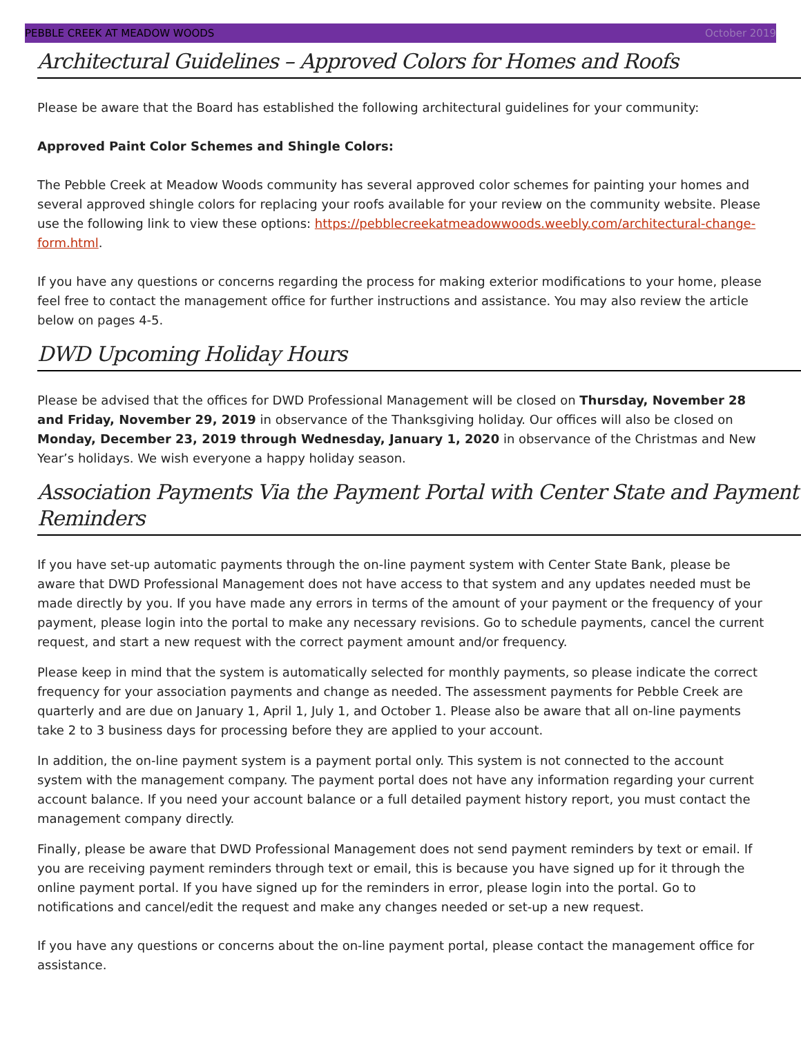PEBBLE CREEK AT MEADOW WOODS October 2019
Architectural Guidelines – Approved Colors for Homes and Roofs
Please be aware that the Board has established the following architectural guidelines for your community:
Approved Paint Color Schemes and Shingle Colors:
The Pebble Creek at Meadow Woods community has several approved color schemes for painting your homes and several approved shingle colors for replacing your roofs available for your review on the community website. Please use the following link to view these options: https://pebblecreekatmeadowwoods.weebly.com/architectural-change-form.html.
If you have any questions or concerns regarding the process for making exterior modifications to your home, please feel free to contact the management office for further instructions and assistance. You may also review the article below on pages 4-5.
DWD Upcoming Holiday Hours
Please be advised that the offices for DWD Professional Management will be closed on Thursday, November 28 and Friday, November 29, 2019 in observance of the Thanksgiving holiday. Our offices will also be closed on Monday, December 23, 2019 through Wednesday, January 1, 2020 in observance of the Christmas and New Year’s holidays. We wish everyone a happy holiday season.
Association Payments Via the Payment Portal with Center State and Payment Reminders
If you have set-up automatic payments through the on-line payment system with Center State Bank, please be aware that DWD Professional Management does not have access to that system and any updates needed must be made directly by you. If you have made any errors in terms of the amount of your payment or the frequency of your payment, please login into the portal to make any necessary revisions. Go to schedule payments, cancel the current request, and start a new request with the correct payment amount and/or frequency.
Please keep in mind that the system is automatically selected for monthly payments, so please indicate the correct frequency for your association payments and change as needed. The assessment payments for Pebble Creek are quarterly and are due on January 1, April 1, July 1, and October 1. Please also be aware that all on-line payments take 2 to 3 business days for processing before they are applied to your account.
In addition, the on-line payment system is a payment portal only. This system is not connected to the account system with the management company. The payment portal does not have any information regarding your current account balance. If you need your account balance or a full detailed payment history report, you must contact the management company directly.
Finally, please be aware that DWD Professional Management does not send payment reminders by text or email. If you are receiving payment reminders through text or email, this is because you have signed up for it through the online payment portal. If you have signed up for the reminders in error, please login into the portal. Go to notifications and cancel/edit the request and make any changes needed or set-up a new request.
If you have any questions or concerns about the on-line payment portal, please contact the management office for assistance.